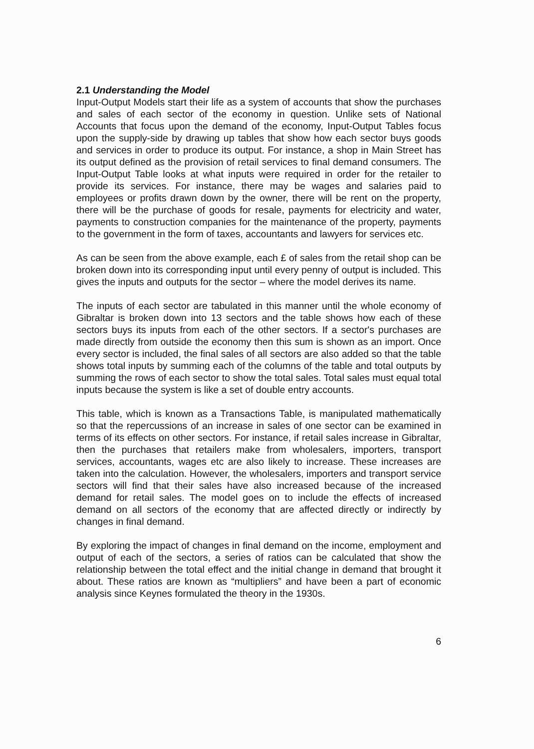2.1 Understanding the Model
Input-Output Models start their life as a system of accounts that show the purchases and sales of each sector of the economy in question. Unlike sets of National Accounts that focus upon the demand of the economy, Input-Output Tables focus upon the supply-side by drawing up tables that show how each sector buys goods and services in order to produce its output. For instance, a shop in Main Street has its output defined as the provision of retail services to final demand consumers. The Input-Output Table looks at what inputs were required in order for the retailer to provide its services. For instance, there may be wages and salaries paid to employees or profits drawn down by the owner, there will be rent on the property, there will be the purchase of goods for resale, payments for electricity and water, payments to construction companies for the maintenance of the property, payments to the government in the form of taxes, accountants and lawyers for services etc.
As can be seen from the above example, each £ of sales from the retail shop can be broken down into its corresponding input until every penny of output is included. This gives the inputs and outputs for the sector – where the model derives its name.
The inputs of each sector are tabulated in this manner until the whole economy of Gibraltar is broken down into 13 sectors and the table shows how each of these sectors buys its inputs from each of the other sectors. If a sector's purchases are made directly from outside the economy then this sum is shown as an import. Once every sector is included, the final sales of all sectors are also added so that the table shows total inputs by summing each of the columns of the table and total outputs by summing the rows of each sector to show the total sales. Total sales must equal total inputs because the system is like a set of double entry accounts.
This table, which is known as a Transactions Table, is manipulated mathematically so that the repercussions of an increase in sales of one sector can be examined in terms of its effects on other sectors. For instance, if retail sales increase in Gibraltar, then the purchases that retailers make from wholesalers, importers, transport services, accountants, wages etc are also likely to increase. These increases are taken into the calculation. However, the wholesalers, importers and transport service sectors will find that their sales have also increased because of the increased demand for retail sales. The model goes on to include the effects of increased demand on all sectors of the economy that are affected directly or indirectly by changes in final demand.
By exploring the impact of changes in final demand on the income, employment and output of each of the sectors, a series of ratios can be calculated that show the relationship between the total effect and the initial change in demand that brought it about. These ratios are known as “multipliers” and have been a part of economic analysis since Keynes formulated the theory in the 1930s.
6